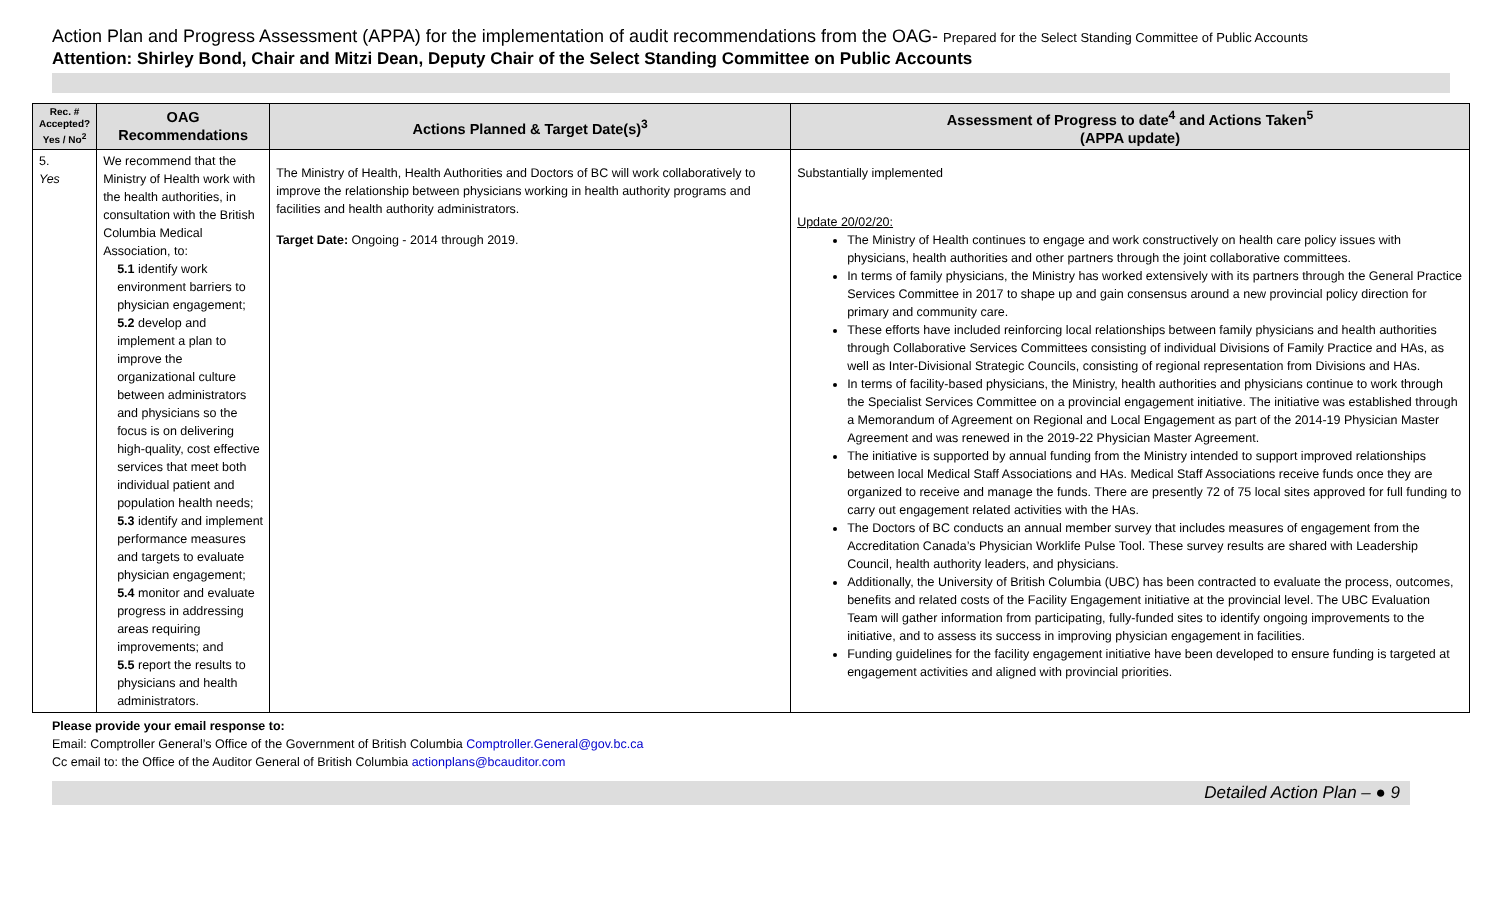Action Plan and Progress Assessment (APPA) for the implementation of audit recommendations from the OAG- Prepared for the Select Standing Committee of Public Accounts
Attention: Shirley Bond, Chair and Mitzi Dean, Deputy Chair of the Select Standing Committee on Public Accounts
| Rec. # Accepted? Yes / No<sup>2</sup> | OAG Recommendations | Actions Planned & Target Date(s)<sup>3</sup> | Assessment of Progress to date<sup>4</sup> and Actions Taken<sup>5</sup> (APPA update) |
| --- | --- | --- | --- |
| 5. Yes | We recommend that the Ministry of Health work with the health authorities, in consultation with the British Columbia Medical Association, to: 5.1 identify work environment barriers to physician engagement; 5.2 develop and implement a plan to improve the organizational culture between administrators and physicians so the focus is on delivering high-quality, cost effective services that meet both individual patient and population health needs; 5.3 identify and implement performance measures and targets to evaluate physician engagement; 5.4 monitor and evaluate progress in addressing areas requiring improvements; and 5.5 report the results to physicians and health administrators. | The Ministry of Health, Health Authorities and Doctors of BC will work collaboratively to improve the relationship between physicians working in health authority programs and facilities and health authority administrators. Target Date: Ongoing - 2014 through 2019. | Substantially implemented Update 20/02/20: The Ministry of Health continues to engage and work constructively on health care policy issues with physicians, health authorities and other partners through the joint collaborative committees. In terms of family physicians, the Ministry has worked extensively with its partners through the General Practice Services Committee in 2017 to shape up and gain consensus around a new provincial policy direction for primary and community care. These efforts have included reinforcing local relationships between family physicians and health authorities through Collaborative Services Committees consisting of individual Divisions of Family Practice and HAs, as well as Inter-Divisional Strategic Councils, consisting of regional representation from Divisions and HAs. In terms of facility-based physicians, the Ministry, health authorities and physicians continue to work through the Specialist Services Committee on a provincial engagement initiative. The initiative was established through a Memorandum of Agreement on Regional and Local Engagement as part of the 2014-19 Physician Master Agreement and was renewed in the 2019-22 Physician Master Agreement. The initiative is supported by annual funding from the Ministry intended to support improved relationships between local Medical Staff Associations and HAs. Medical Staff Associations receive funds once they are organized to receive and manage the funds. There are presently 72 of 75 local sites approved for full funding to carry out engagement related activities with the HAs. The Doctors of BC conducts an annual member survey that includes measures of engagement from the Accreditation Canada’s Physician Worklife Pulse Tool. These survey results are shared with Leadership Council, health authority leaders, and physicians. Additionally, the University of British Columbia (UBC) has been contracted to evaluate the process, outcomes, benefits and related costs of the Facility Engagement initiative at the provincial level. The UBC Evaluation Team will gather information from participating, fully-funded sites to identify ongoing improvements to the initiative, and to assess its success in improving physician engagement in facilities. Funding guidelines for the facility engagement initiative have been developed to ensure funding is targeted at engagement activities and aligned with provincial priorities. |
Please provide your email response to:
Email: Comptroller General’s Office of the Government of British Columbia Comptroller.General@gov.bc.ca
Cc email to: the Office of the Auditor General of British Columbia actionplans@bcauditor.com
Detailed Action Plan – ● 9